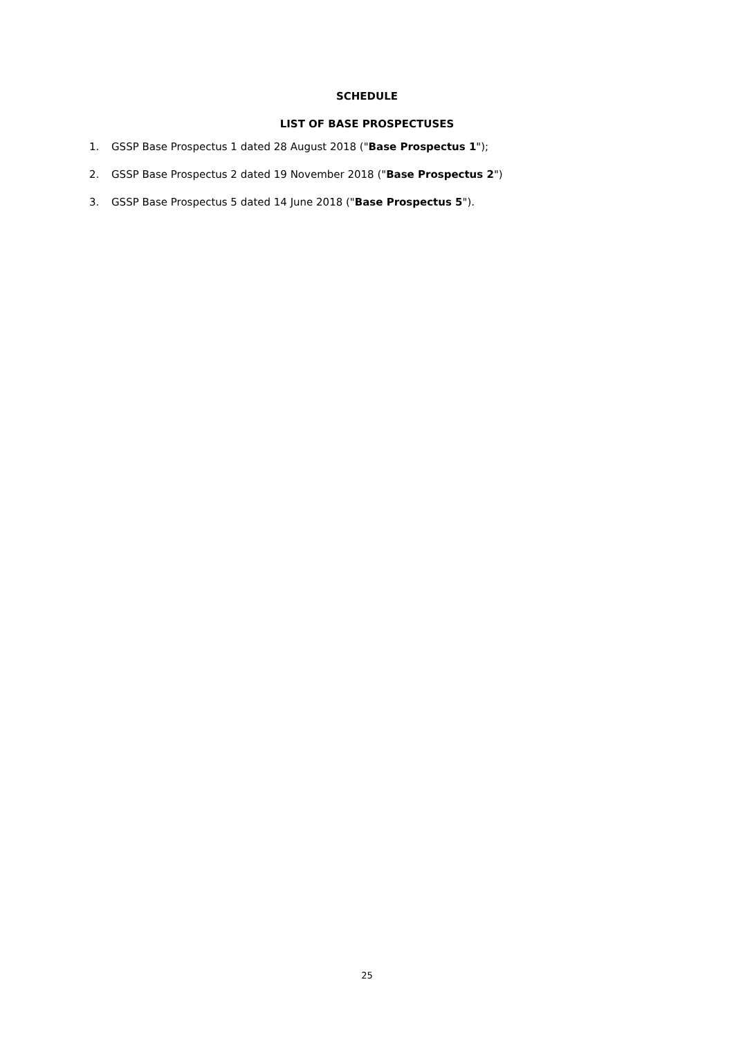SCHEDULE
LIST OF BASE PROSPECTUSES
1. GSSP Base Prospectus 1 dated 28 August 2018 ("Base Prospectus 1");
2. GSSP Base Prospectus 2 dated 19 November 2018 ("Base Prospectus 2")
3. GSSP Base Prospectus 5 dated 14 June 2018 ("Base Prospectus 5").
25